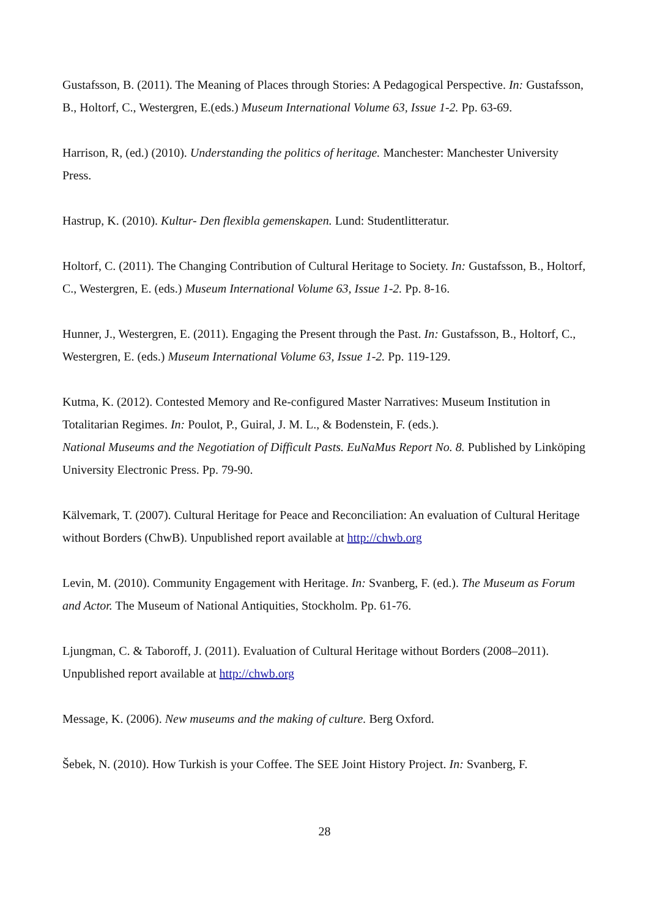Gustafsson, B. (2011). The Meaning of Places through Stories: A Pedagogical Perspective. In: Gustafsson, B., Holtorf, C., Westergren, E.(eds.) Museum International Volume 63, Issue 1-2. Pp. 63-69.
Harrison, R, (ed.) (2010). Understanding the politics of heritage. Manchester: Manchester University Press.
Hastrup, K. (2010). Kultur- Den flexibla gemenskapen. Lund: Studentlitteratur.
Holtorf, C. (2011). The Changing Contribution of Cultural Heritage to Society. In: Gustafsson, B., Holtorf, C., Westergren, E. (eds.) Museum International Volume 63, Issue 1-2. Pp. 8-16.
Hunner, J., Westergren, E. (2011). Engaging the Present through the Past. In: Gustafsson, B., Holtorf, C., Westergren, E. (eds.) Museum International Volume 63, Issue 1-2. Pp. 119-129.
Kutma, K. (2012). Contested Memory and Re-configured Master Narratives: Museum Institution in Totalitarian Regimes. In: Poulot, P., Guiral, J. M. L., & Bodenstein, F. (eds.).
National Museums and the Negotiation of Difficult Pasts. EuNaMus Report No. 8. Published by Linköping University Electronic Press. Pp. 79-90.
Kälvemark, T. (2007). Cultural Heritage for Peace and Reconciliation: An evaluation of Cultural Heritage without Borders (ChwB). Unpublished report available at http://chwb.org
Levin, M. (2010). Community Engagement with Heritage. In: Svanberg, F. (ed.). The Museum as Forum and Actor. The Museum of National Antiquities, Stockholm. Pp. 61-76.
Ljungman, C. & Taboroff, J. (2011). Evaluation of Cultural Heritage without Borders (2008–2011). Unpublished report available at http://chwb.org
Message, K. (2006). New museums and the making of culture. Berg Oxford.
Šebek, N. (2010). How Turkish is your Coffee. The SEE Joint History Project. In: Svanberg, F.
28